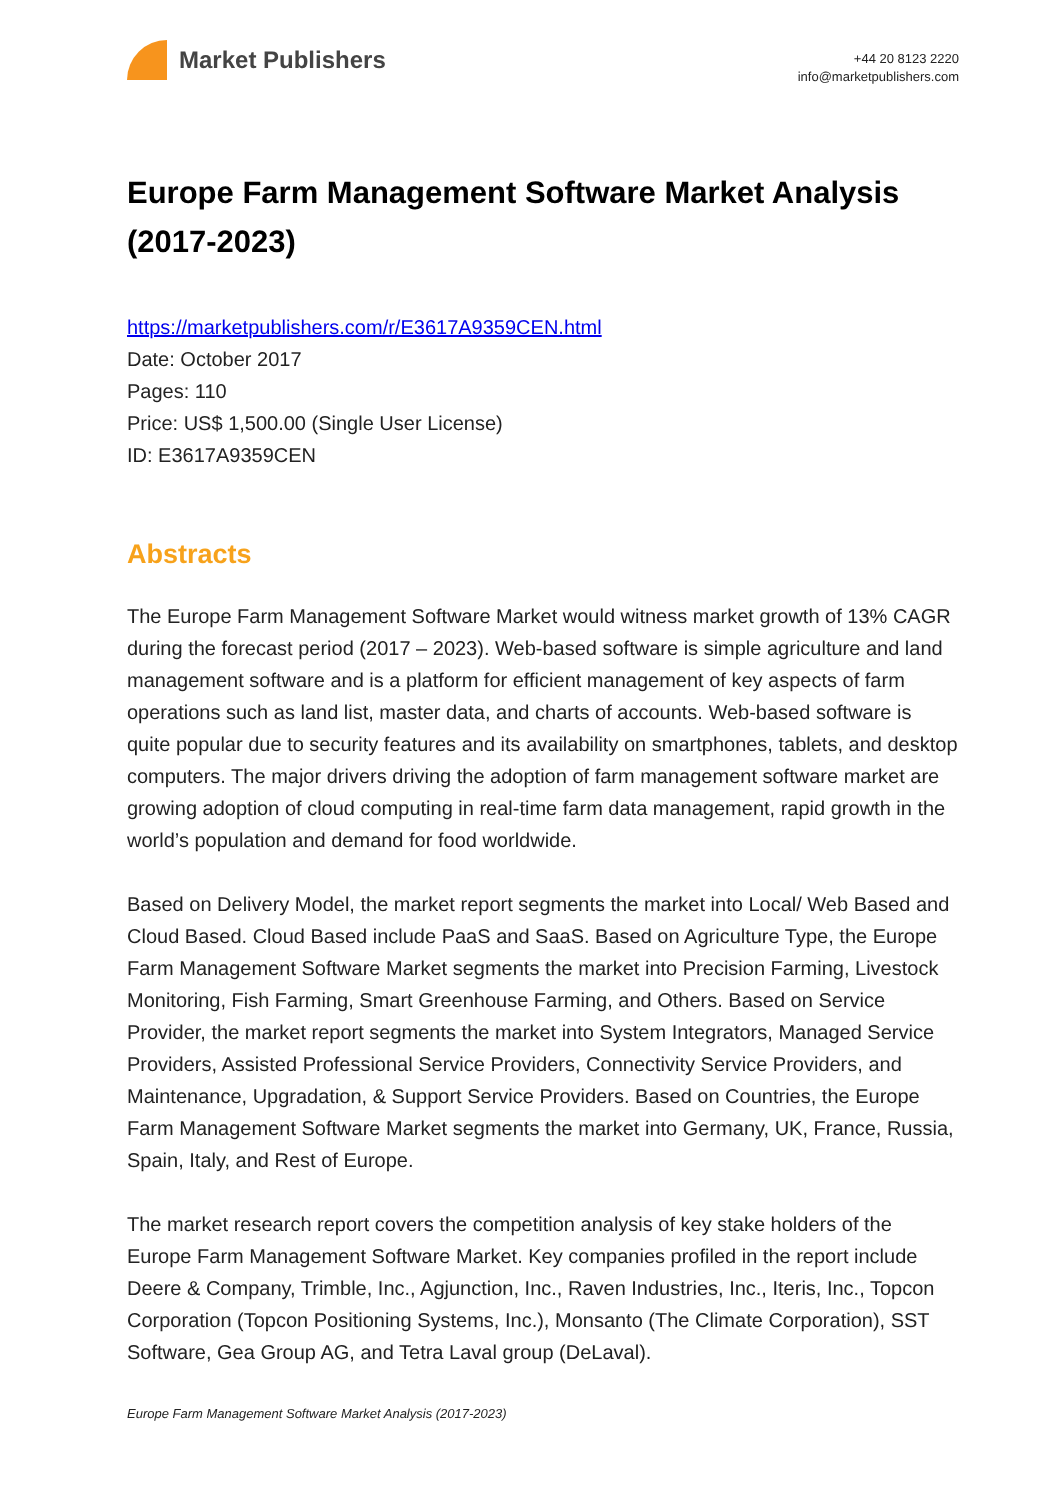Market Publishers
+44 20 8123 2220
info@marketpublishers.com
Europe Farm Management Software Market Analysis (2017-2023)
https://marketpublishers.com/r/E3617A9359CEN.html
Date: October 2017
Pages: 110
Price: US$ 1,500.00 (Single User License)
ID: E3617A9359CEN
Abstracts
The Europe Farm Management Software Market would witness market growth of 13% CAGR during the forecast period (2017 – 2023). Web-based software is simple agriculture and land management software and is a platform for efficient management of key aspects of farm operations such as land list, master data, and charts of accounts. Web-based software is quite popular due to security features and its availability on smartphones, tablets, and desktop computers. The major drivers driving the adoption of farm management software market are growing adoption of cloud computing in real-time farm data management, rapid growth in the world’s population and demand for food worldwide.
Based on Delivery Model, the market report segments the market into Local/ Web Based and Cloud Based. Cloud Based include PaaS and SaaS. Based on Agriculture Type, the Europe Farm Management Software Market segments the market into Precision Farming, Livestock Monitoring, Fish Farming, Smart Greenhouse Farming, and Others. Based on Service Provider, the market report segments the market into System Integrators, Managed Service Providers, Assisted Professional Service Providers, Connectivity Service Providers, and Maintenance, Upgradation, & Support Service Providers. Based on Countries, the Europe Farm Management Software Market segments the market into Germany, UK, France, Russia, Spain, Italy, and Rest of Europe.
The market research report covers the competition analysis of key stake holders of the Europe Farm Management Software Market. Key companies profiled in the report include Deere & Company, Trimble, Inc., Agjunction, Inc., Raven Industries, Inc., Iteris, Inc., Topcon Corporation (Topcon Positioning Systems, Inc.), Monsanto (The Climate Corporation), SST Software, Gea Group AG, and Tetra Laval group (DeLaval).
Europe Farm Management Software Market Analysis (2017-2023)